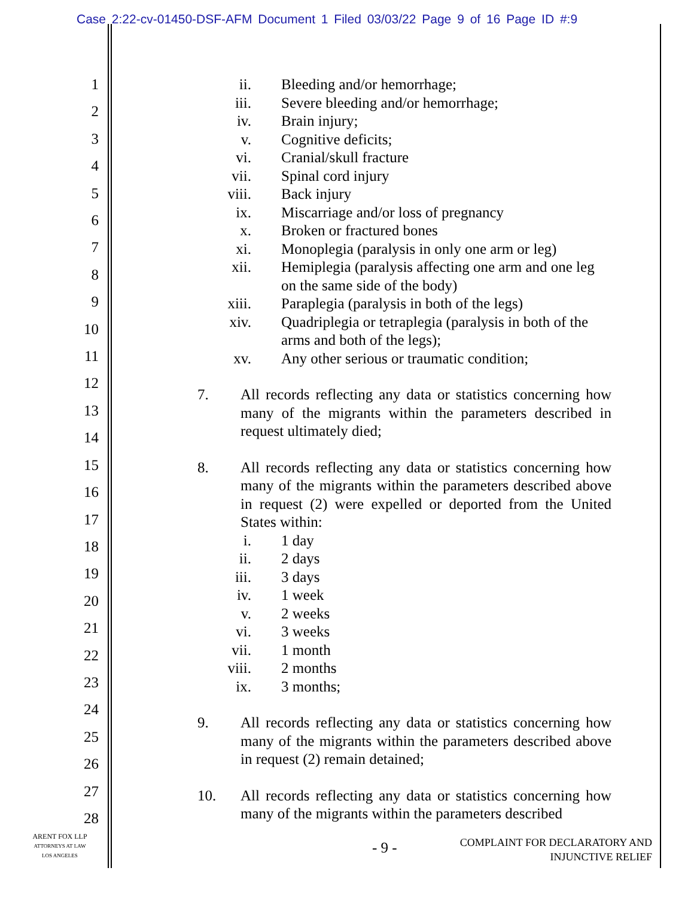Case 2:22-cv-01450-DSF-AFM Document 1 Filed 03/03/22 Page 9 of 16 Page ID #:9
1
2
3
4
5
6
7
8
9
10
11
12
13
14
15
16
17
18
19
20
21
22
23
24
25
26
27
28
ii. Bleeding and/or hemorrhage;
iii. Severe bleeding and/or hemorrhage;
iv. Brain injury;
v. Cognitive deficits;
vi. Cranial/skull fracture
vii. Spinal cord injury
viii. Back injury
ix. Miscarriage and/or loss of pregnancy
x. Broken or fractured bones
xi. Monoplegia (paralysis in only one arm or leg)
xii. Hemiplegia (paralysis affecting one arm and one leg on the same side of the body)
xiii. Paraplegia (paralysis in both of the legs)
xiv. Quadriplegia or tetraplegia (paralysis in both of the arms and both of the legs);
xv. Any other serious or traumatic condition;
7. All records reflecting any data or statistics concerning how many of the migrants within the parameters described in request ultimately died;
8. All records reflecting any data or statistics concerning how many of the migrants within the parameters described above in request (2) were expelled or deported from the United States within:
i. 1 day
ii. 2 days
iii. 3 days
iv. 1 week
v. 2 weeks
vi. 3 weeks
vii. 1 month
viii. 2 months
ix. 3 months;
9. All records reflecting any data or statistics concerning how many of the migrants within the parameters described above in request (2) remain detained;
10. All records reflecting any data or statistics concerning how many of the migrants within the parameters described
ARENT FOX LLP
ATTORNEYS AT LAW
LOS ANGELES
- 9 -
COMPLAINT FOR DECLARATORY AND
INJUNCTIVE RELIEF